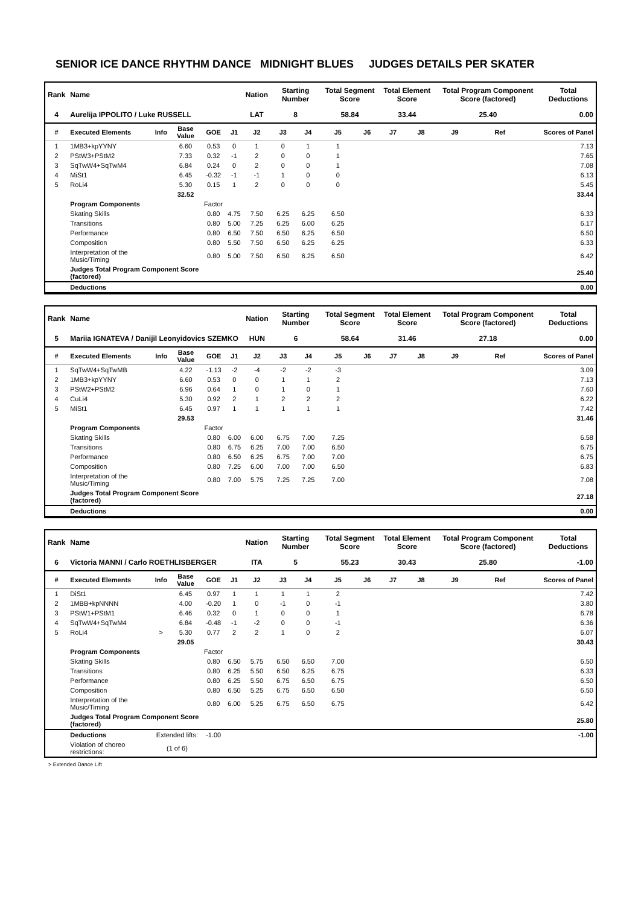SENIOR ICE DANCE RHYTHM DANCE MIDNIGHT BLUES JUDGES DETAILS PER SKATER
| Rank | Name | | | | | Nation | Starting Number | | Total Segment Score | | Total Element Score | | Total Program Component Score (factored) | | | Total Deductions |
| --- | --- | --- | --- | --- | --- | --- | --- | --- | --- | --- | --- | --- | --- | --- | --- | --- |
| 4 | Aurelija IPPOLITO / Luke RUSSELL | | | | | LAT | 8 | | 58.84 | | 33.44 | | 25.40 | | | 0.00 |
| # | Executed Elements | Info | Base Value | GOE | J1 | J2 | J3 | J4 | J5 | J6 | J7 | J8 | J9 | Ref | | Scores of Panel |
| 1 | 1MB3+kpYYNY | | 6.60 | 0.53 | 0 | 1 | 0 | 1 | 1 | | | | | | | 7.13 |
| 2 | PStW3+PStM2 | | 7.33 | 0.32 | -1 | 2 | 0 | 0 | 1 | | | | | | | 7.65 |
| 3 | SqTwW4+SqTwM4 | | 6.84 | 0.24 | 0 | 2 | 0 | 0 | 1 | | | | | | | 7.08 |
| 4 | MiSt1 | | 6.45 | -0.32 | -1 | -1 | 1 | 0 | 0 | | | | | | | 6.13 |
| 5 | RoLi4 | | 5.30 | 0.15 | 1 | 2 | 0 | 0 | 0 | | | | | | | 5.45 |
| | | | 32.52 | | | | | | | | | | | | | 33.44 |
| | Program Components | | | Factor | | | | | | | | | | | | |
| | Skating Skills | | | 0.80 | 4.75 | 7.50 | 6.25 | 6.25 | 6.50 | | | | | | | 6.33 |
| | Transitions | | | 0.80 | 5.00 | 7.25 | 6.25 | 6.00 | 6.25 | | | | | | | 6.17 |
| | Performance | | | 0.80 | 6.50 | 7.50 | 6.50 | 6.25 | 6.50 | | | | | | | 6.50 |
| | Composition | | | 0.80 | 5.50 | 7.50 | 6.50 | 6.25 | 6.25 | | | | | | | 6.33 |
| | Interpretation of the Music/Timing | | | 0.80 | 5.00 | 7.50 | 6.50 | 6.25 | 6.50 | | | | | | | 6.42 |
| | Judges Total Program Component Score (factored) | | | | | | | | | | | | | | | 25.40 |
| | Deductions | | | | | | | | | | | | | | | 0.00 |
| Rank | Name | | | | | Nation | Starting Number | | Total Segment Score | | Total Element Score | | Total Program Component Score (factored) | | | Total Deductions |
| --- | --- | --- | --- | --- | --- | --- | --- | --- | --- | --- | --- | --- | --- | --- | --- | --- |
| 5 | Mariia IGNATEVA / Danijil Leonyidovics SZEMKO | | | | | HUN | 6 | | 58.64 | | 31.46 | | 27.18 | | | 0.00 |
| # | Executed Elements | Info | Base Value | GOE | J1 | J2 | J3 | J4 | J5 | J6 | J7 | J8 | J9 | Ref | | Scores of Panel |
| 1 | SqTwW4+SqTwMB | | 4.22 | -1.13 | -2 | -4 | -2 | -2 | -3 | | | | | | | 3.09 |
| 2 | 1MB3+kpYYNY | | 6.60 | 0.53 | 0 | 0 | 1 | 1 | 2 | | | | | | | 7.13 |
| 3 | PStW2+PStM2 | | 6.96 | 0.64 | 1 | 0 | 1 | 0 | 1 | | | | | | | 7.60 |
| 4 | CuLi4 | | 5.30 | 0.92 | 2 | 1 | 2 | 2 | 2 | | | | | | | 6.22 |
| 5 | MiSt1 | | 6.45 | 0.97 | 1 | 1 | 1 | 1 | 1 | | | | | | | 7.42 |
| | | | 29.53 | | | | | | | | | | | | | 31.46 |
| | Program Components | | | Factor | | | | | | | | | | | | |
| | Skating Skills | | | 0.80 | 6.00 | 6.00 | 6.75 | 7.00 | 7.25 | | | | | | | 6.58 |
| | Transitions | | | 0.80 | 6.75 | 6.25 | 7.00 | 7.00 | 6.50 | | | | | | | 6.75 |
| | Performance | | | 0.80 | 6.50 | 6.25 | 6.75 | 7.00 | 7.00 | | | | | | | 6.75 |
| | Composition | | | 0.80 | 7.25 | 6.00 | 7.00 | 7.00 | 6.50 | | | | | | | 6.83 |
| | Interpretation of the Music/Timing | | | 0.80 | 7.00 | 5.75 | 7.25 | 7.25 | 7.00 | | | | | | | 7.08 |
| | Judges Total Program Component Score (factored) | | | | | | | | | | | | | | | 27.18 |
| | Deductions | | | | | | | | | | | | | | | 0.00 |
| Rank | Name | | | | | Nation | Starting Number | | Total Segment Score | | Total Element Score | | Total Program Component Score (factored) | | | Total Deductions |
| --- | --- | --- | --- | --- | --- | --- | --- | --- | --- | --- | --- | --- | --- | --- | --- | --- |
| 6 | Victoria MANNI / Carlo ROETHLISBERGER | | | | | ITA | 5 | | 55.23 | | 30.43 | | 25.80 | | | -1.00 |
| # | Executed Elements | Info | Base Value | GOE | J1 | J2 | J3 | J4 | J5 | J6 | J7 | J8 | J9 | Ref | | Scores of Panel |
| 1 | DiSt1 | | 6.45 | 0.97 | 1 | 1 | 1 | 1 | 2 | | | | | | | 7.42 |
| 2 | 1MBB+kpNNNN | | 4.00 | -0.20 | 1 | 0 | -1 | 0 | -1 | | | | | | | 3.80 |
| 3 | PStW1+PStM1 | | 6.46 | 0.32 | 0 | 1 | 0 | 0 | 1 | | | | | | | 6.78 |
| 4 | SqTwW4+SqTwM4 | | 6.84 | -0.48 | -1 | -2 | 0 | 0 | -1 | | | | | | | 6.36 |
| 5 | RoLi4 | > | 5.30 | 0.77 | 2 | 2 | 1 | 0 | 2 | | | | | | | 6.07 |
| | | | 29.05 | | | | | | | | | | | | | 30.43 |
| | Program Components | | | Factor | | | | | | | | | | | | |
| | Skating Skills | | | 0.80 | 6.50 | 5.75 | 6.50 | 6.50 | 7.00 | | | | | | | 6.50 |
| | Transitions | | | 0.80 | 6.25 | 5.50 | 6.50 | 6.25 | 6.75 | | | | | | | 6.33 |
| | Performance | | | 0.80 | 6.25 | 5.50 | 6.75 | 6.50 | 6.75 | | | | | | | 6.50 |
| | Composition | | | 0.80 | 6.50 | 5.25 | 6.75 | 6.50 | 6.50 | | | | | | | 6.50 |
| | Interpretation of the Music/Timing | | | 0.80 | 6.00 | 5.25 | 6.75 | 6.50 | 6.75 | | | | | | | 6.42 |
| | Judges Total Program Component Score (factored) | | | | | | | | | | | | | | | 25.80 |
| | Deductions | Extended lifts: | | -1.00 | | | | | | | | | | | | -1.00 |
| | Violation of choreo restrictions: | (1 of 6) | | | | | | | | | | | | | | |
> Extended Dance Lift